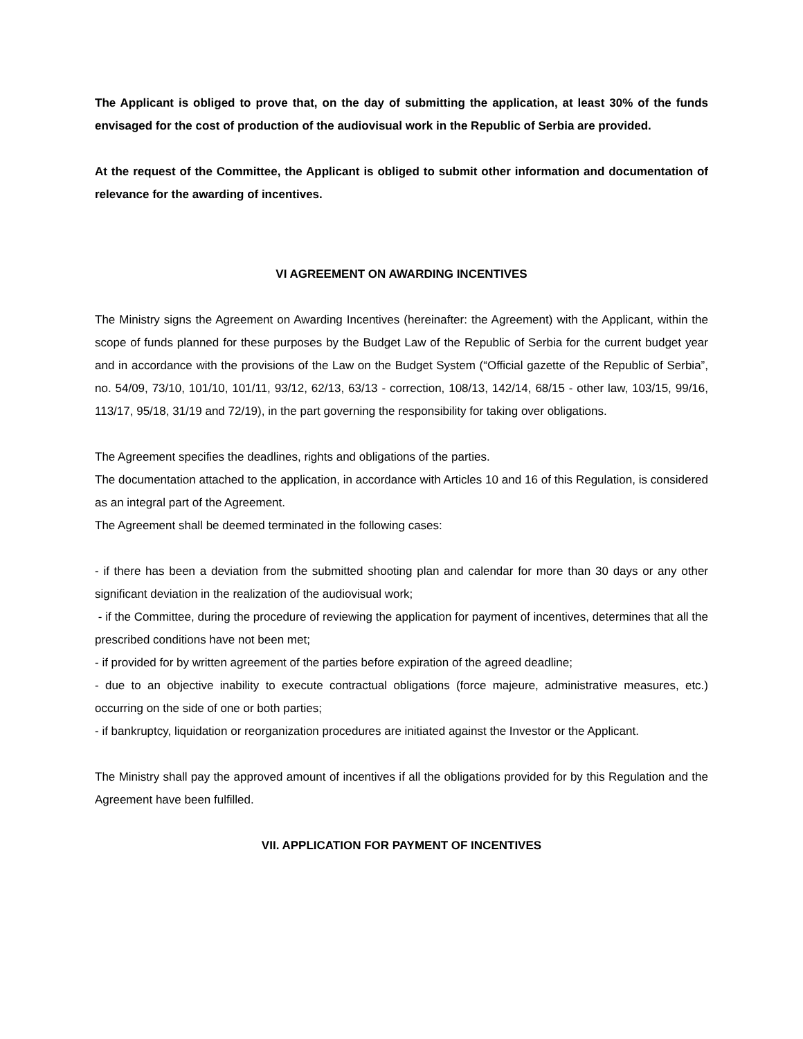The Applicant is obliged to prove that, on the day of submitting the application, at least 30% of the funds envisaged for the cost of production of the audiovisual work in the Republic of Serbia are provided.
At the request of the Committee, the Applicant is obliged to submit other information and documentation of relevance for the awarding of incentives.
VI AGREEMENT ON AWARDING INCENTIVES
The Ministry signs the Agreement on Awarding Incentives (hereinafter: the Agreement) with the Applicant, within the scope of funds planned for these purposes by the Budget Law of the Republic of Serbia for the current budget year and in accordance with the provisions of the Law on the Budget System (“Official gazette of the Republic of Serbia”, no. 54/09, 73/10, 101/10, 101/11, 93/12, 62/13, 63/13 - correction, 108/13, 142/14, 68/15 - other law, 103/15, 99/16, 113/17, 95/18, 31/19 and 72/19), in the part governing the responsibility for taking over obligations.
The Agreement specifies the deadlines, rights and obligations of the parties.
The documentation attached to the application, in accordance with Articles 10 and 16 of this Regulation, is considered as an integral part of the Agreement.
The Agreement shall be deemed terminated in the following cases:
- if there has been a deviation from the submitted shooting plan and calendar for more than 30 days or any other significant deviation in the realization of the audiovisual work;
- if the Committee, during the procedure of reviewing the application for payment of incentives, determines that all the prescribed conditions have not been met;
- if provided for by written agreement of the parties before expiration of the agreed deadline;
- due to an objective inability to execute contractual obligations (force majeure, administrative measures, etc.) occurring on the side of one or both parties;
- if bankruptcy, liquidation or reorganization procedures are initiated against the Investor or the Applicant.
The Ministry shall pay the approved amount of incentives if all the obligations provided for by this Regulation and the Agreement have been fulfilled.
VII. APPLICATION FOR PAYMENT OF INCENTIVES